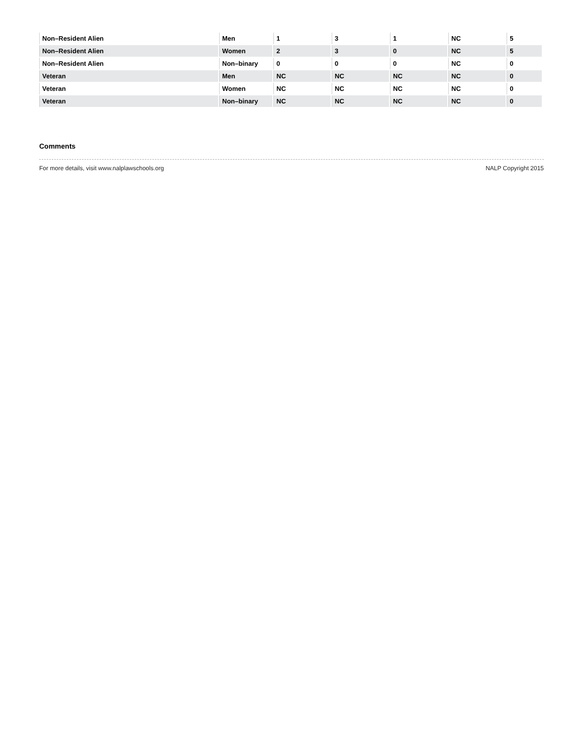| Non–Resident Alien | Men | 1 | 3 | 1 | NC | 5 |
| Non–Resident Alien | Women | 2 | 3 | 0 | NC | 5 |
| Non–Resident Alien | Non–binary | 0 | 0 | 0 | NC | 0 |
| Veteran | Men | NC | NC | NC | NC | 0 |
| Veteran | Women | NC | NC | NC | NC | 0 |
| Veteran | Non–binary | NC | NC | NC | NC | 0 |
Comments
For more details, visit www.nalplawschools.org NALP Copyright 2015